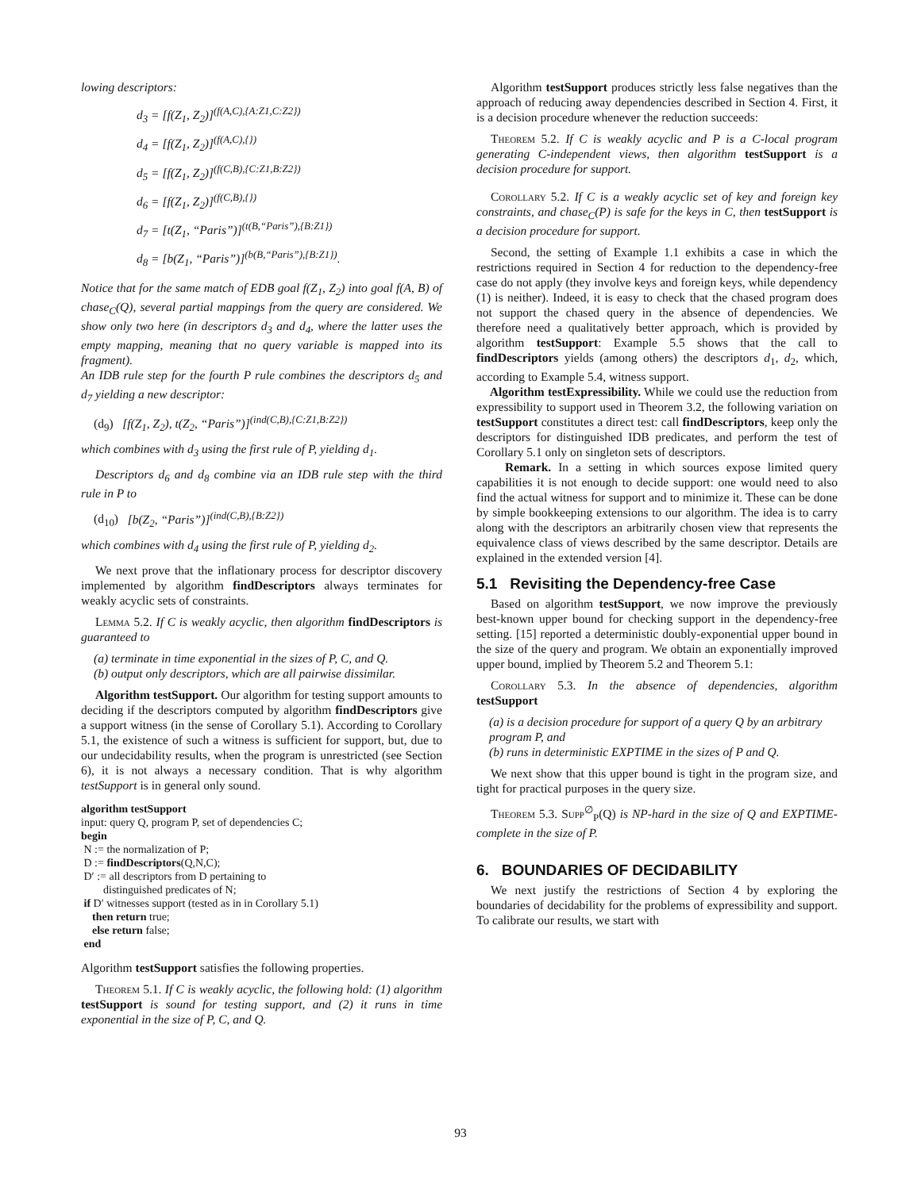lowing descriptors:
d<sub>3</sub> = [f(Z<sub>1</sub>, Z<sub>2</sub>)]<sup>(f(A,C),{A:Z1,C:Z2})</sup>
d<sub>4</sub> = [f(Z<sub>1</sub>, Z<sub>2</sub>)]<sup>(f(A,C),{})</sup>
d<sub>5</sub> = [f(Z<sub>1</sub>, Z<sub>2</sub>)]<sup>(f(C,B),{C:Z1,B:Z2})</sup>
d<sub>6</sub> = [f(Z<sub>1</sub>, Z<sub>2</sub>)]<sup>(f(C,B),{})</sup>
d<sub>7</sub> = [t(Z<sub>1</sub>, “Paris”)]<sup>(t(B,“Paris”),{B:Z1})</sup>
d<sub>8</sub> = [b(Z<sub>1</sub>, “Paris”)]<sup>(b(B,“Paris”),{B:Z1})</sup>.
Notice that for the same match of EDB goal f(Z<sub>1</sub>, Z<sub>2</sub>) into goal f(A, B) of chase<sub>C</sub>(Q), several partial mappings from the query are considered. We show only two here (in descriptors d<sub>3</sub> and d<sub>4</sub>, where the latter uses the empty mapping, meaning that no query variable is mapped into its fragment).
An IDB rule step for the fourth P rule combines the descriptors d<sub>5</sub> and d<sub>7</sub> yielding a new descriptor:
(d<sub>9</sub>) [f(Z<sub>1</sub>, Z<sub>2</sub>), t(Z<sub>2</sub>, “Paris”)]<sup>(ind(C,B),{C:Z1,B:Z2})</sup>
which combines with d<sub>3</sub> using the first rule of P, yielding d<sub>1</sub>.
Descriptors d<sub>6</sub> and d<sub>8</sub> combine via an IDB rule step with the third rule in P to
(d<sub>10</sub>) [b(Z<sub>2</sub>, “Paris”)]<sup>(ind(C,B),{B:Z2})</sup>
which combines with d<sub>4</sub> using the first rule of P, yielding d<sub>2</sub>.
We next prove that the inflationary process for descriptor discovery implemented by algorithm findDescriptors always terminates for weakly acyclic sets of constraints.
Lemma 5.2. If C is weakly acyclic, then algorithm findDescriptors is guaranteed to
(a) terminate in time exponential in the sizes of P, C, and Q.
(b) output only descriptors, which are all pairwise dissimilar.
Algorithm testSupport. Our algorithm for testing support amounts to deciding if the descriptors computed by algorithm findDescriptors give a support witness (in the sense of Corollary 5.1). According to Corollary 5.1, the existence of such a witness is sufficient for support, but, due to our undecidability results, when the program is unrestricted (see Section 6), it is not always a necessary condition. That is why algorithm testSupport is in general only sound.
algorithm testSupport
input: query Q, program P, set of dependencies C;
begin
N := the normalization of P;
D := findDescriptors(Q,N,C);
D′ := all descriptors from D pertaining to
distinguished predicates of N;
if D′ witnesses support (tested as in in Corollary 5.1)
then return true;
else return false;
end
Algorithm testSupport satisfies the following properties.
Theorem 5.1. If C is weakly acyclic, the following hold: (1) algorithm testSupport is sound for testing support, and (2) it runs in time exponential in the size of P, C, and Q.
Algorithm testSupport produces strictly less false negatives than the approach of reducing away dependencies described in Section 4. First, it is a decision procedure whenever the reduction succeeds:
Theorem 5.2. If C is weakly acyclic and P is a C-local program generating C-independent views, then algorithm testSupport is a decision procedure for support.
Corollary 5.2. If C is a weakly acyclic set of key and foreign key constraints, and chase<sub>C</sub>(P) is safe for the keys in C, then testSupport is a decision procedure for support.
Second, the setting of Example 1.1 exhibits a case in which the restrictions required in Section 4 for reduction to the dependency-free case do not apply (they involve keys and foreign keys, while dependency (1) is neither). Indeed, it is easy to check that the chased program does not support the chased query in the absence of dependencies. We therefore need a qualitatively better approach, which is provided by algorithm testSupport: Example 5.5 shows that the call to findDescriptors yields (among others) the descriptors d<sub>1</sub>, d<sub>2</sub>, which, according to Example 5.4, witness support.
Algorithm testExpressibility. While we could use the reduction from expressibility to support used in Theorem 3.2, the following variation on testSupport constitutes a direct test: call findDescriptors, keep only the descriptors for distinguished IDB predicates, and perform the test of Corollary 5.1 only on singleton sets of descriptors.
Remark. In a setting in which sources expose limited query capabilities it is not enough to decide support: one would need to also find the actual witness for support and to minimize it. These can be done by simple bookkeeping extensions to our algorithm. The idea is to carry along with the descriptors an arbitrarily chosen view that represents the equivalence class of views described by the same descriptor. Details are explained in the extended version [4].
5.1 Revisiting the Dependency-free Case
Based on algorithm testSupport, we now improve the previously best-known upper bound for checking support in the dependency-free setting. [15] reported a deterministic doubly-exponential upper bound in the size of the query and program. We obtain an exponentially improved upper bound, implied by Theorem 5.2 and Theorem 5.1:
Corollary 5.3. In the absence of dependencies, algorithm testSupport
(a) is a decision procedure for support of a query Q by an arbitrary program P, and
(b) runs in deterministic EXPTIME in the sizes of P and Q.
We next show that this upper bound is tight in the program size, and tight for practical purposes in the query size.
Theorem 5.3. Supp<sup>∅</sup><sub>P</sub>(Q) is NP-hard in the size of Q and EXPTIME-complete in the size of P.
6. BOUNDARIES OF DECIDABILITY
We next justify the restrictions of Section 4 by exploring the boundaries of decidability for the problems of expressibility and support. To calibrate our results, we start with
93